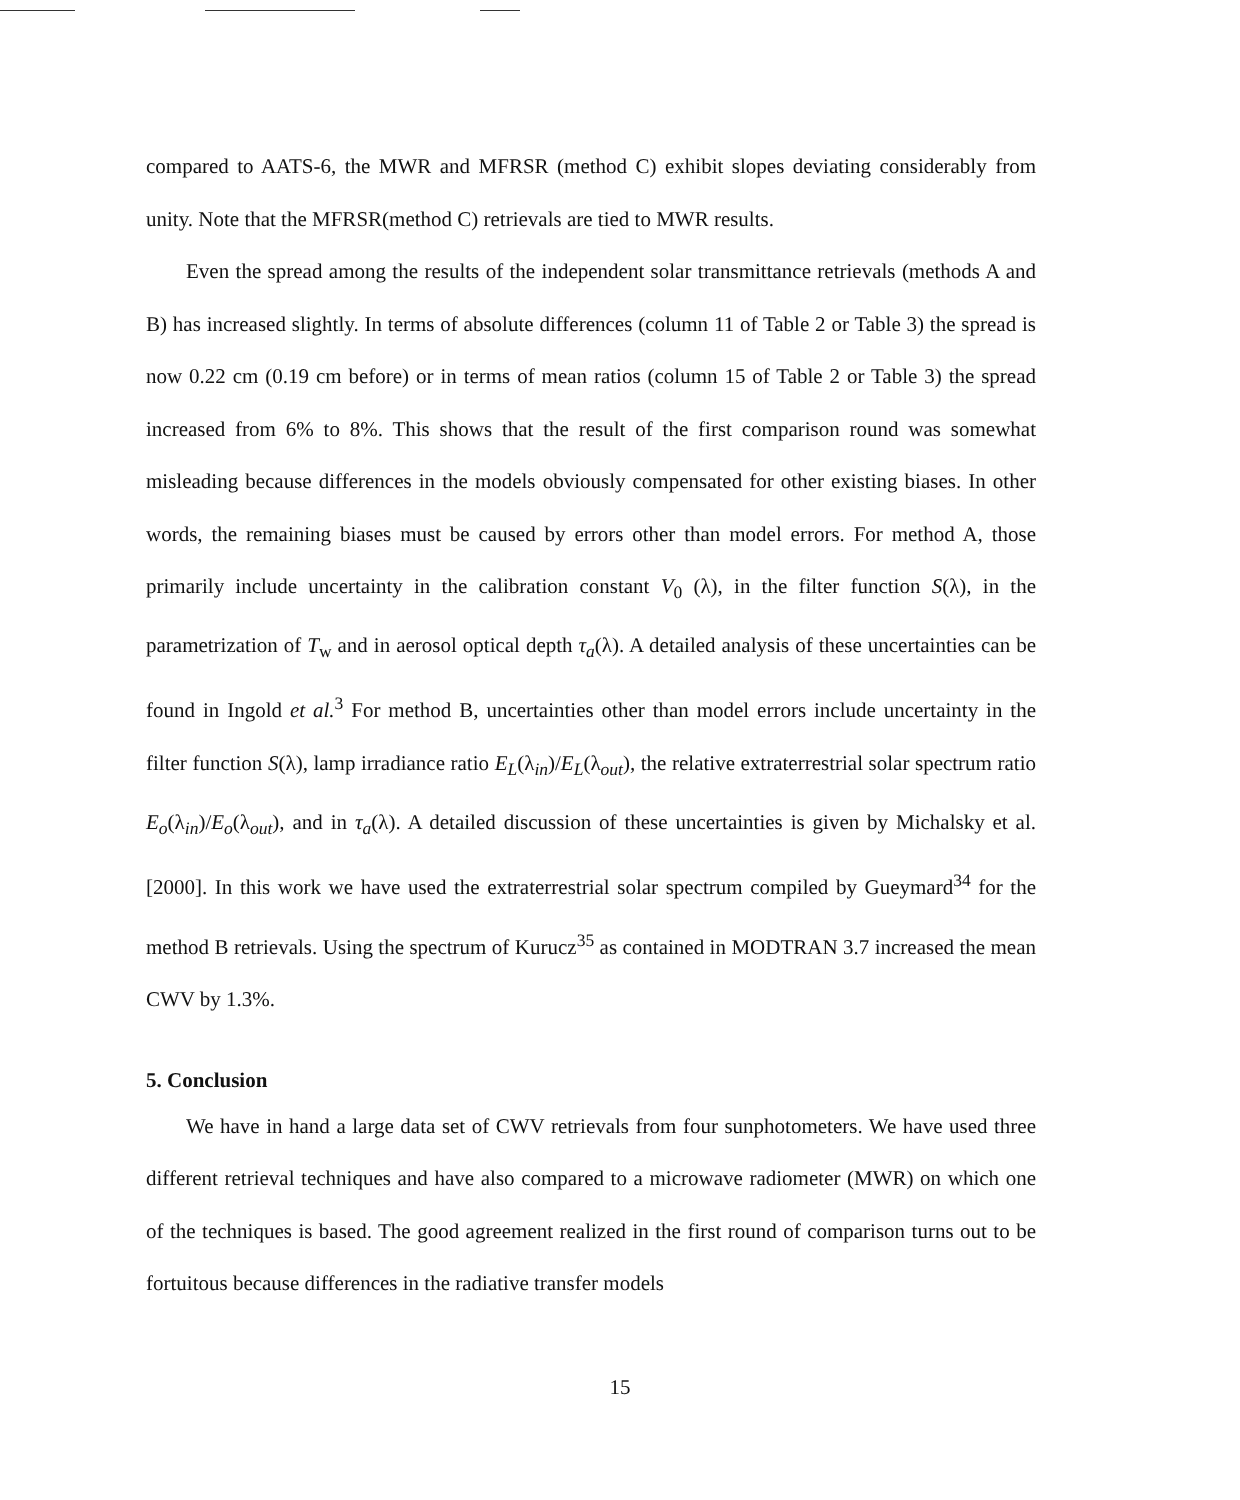compared to AATS-6, the MWR and MFRSR (method C) exhibit slopes deviating considerably from unity. Note that the MFRSR(method C) retrievals are tied to MWR results.
Even the spread among the results of the independent solar transmittance retrievals (methods A and B) has increased slightly. In terms of absolute differences (column 11 of Table 2 or Table 3) the spread is now 0.22 cm (0.19 cm before) or in terms of mean ratios (column 15 of Table 2 or Table 3) the spread increased from 6% to 8%. This shows that the result of the first comparison round was somewhat misleading because differences in the models obviously compensated for other existing biases. In other words, the remaining biases must be caused by errors other than model errors. For method A, those primarily include uncertainty in the calibration constant V<sub>0</sub> (λ), in the filter function S(λ), in the parametrization of T<sub>w</sub> and in aerosol optical depth τ<sub>a</sub>(λ). A detailed analysis of these uncertainties can be found in Ingold et al.<sup>3</sup> For method B, uncertainties other than model errors include uncertainty in the filter function S(λ), lamp irradiance ratio E<sub>L</sub>(λ<sub>in</sub>)/E<sub>L</sub>(λ<sub>out</sub>), the relative extraterrestrial solar spectrum ratio E<sub>o</sub>(λ<sub>in</sub>)/E<sub>o</sub>(λ<sub>out</sub>), and in τ<sub>a</sub>(λ). A detailed discussion of these uncertainties is given by Michalsky et al. [2000]. In this work we have used the extraterrestrial solar spectrum compiled by Gueymard<sup>34</sup> for the method B retrievals. Using the spectrum of Kurucz<sup>35</sup> as contained in MODTRAN 3.7 increased the mean CWV by 1.3%.
5. Conclusion
We have in hand a large data set of CWV retrievals from four sunphotometers. We have used three different retrieval techniques and have also compared to a microwave radiometer (MWR) on which one of the techniques is based. The good agreement realized in the first round of comparison turns out to be fortuitous because differences in the radiative transfer models
15